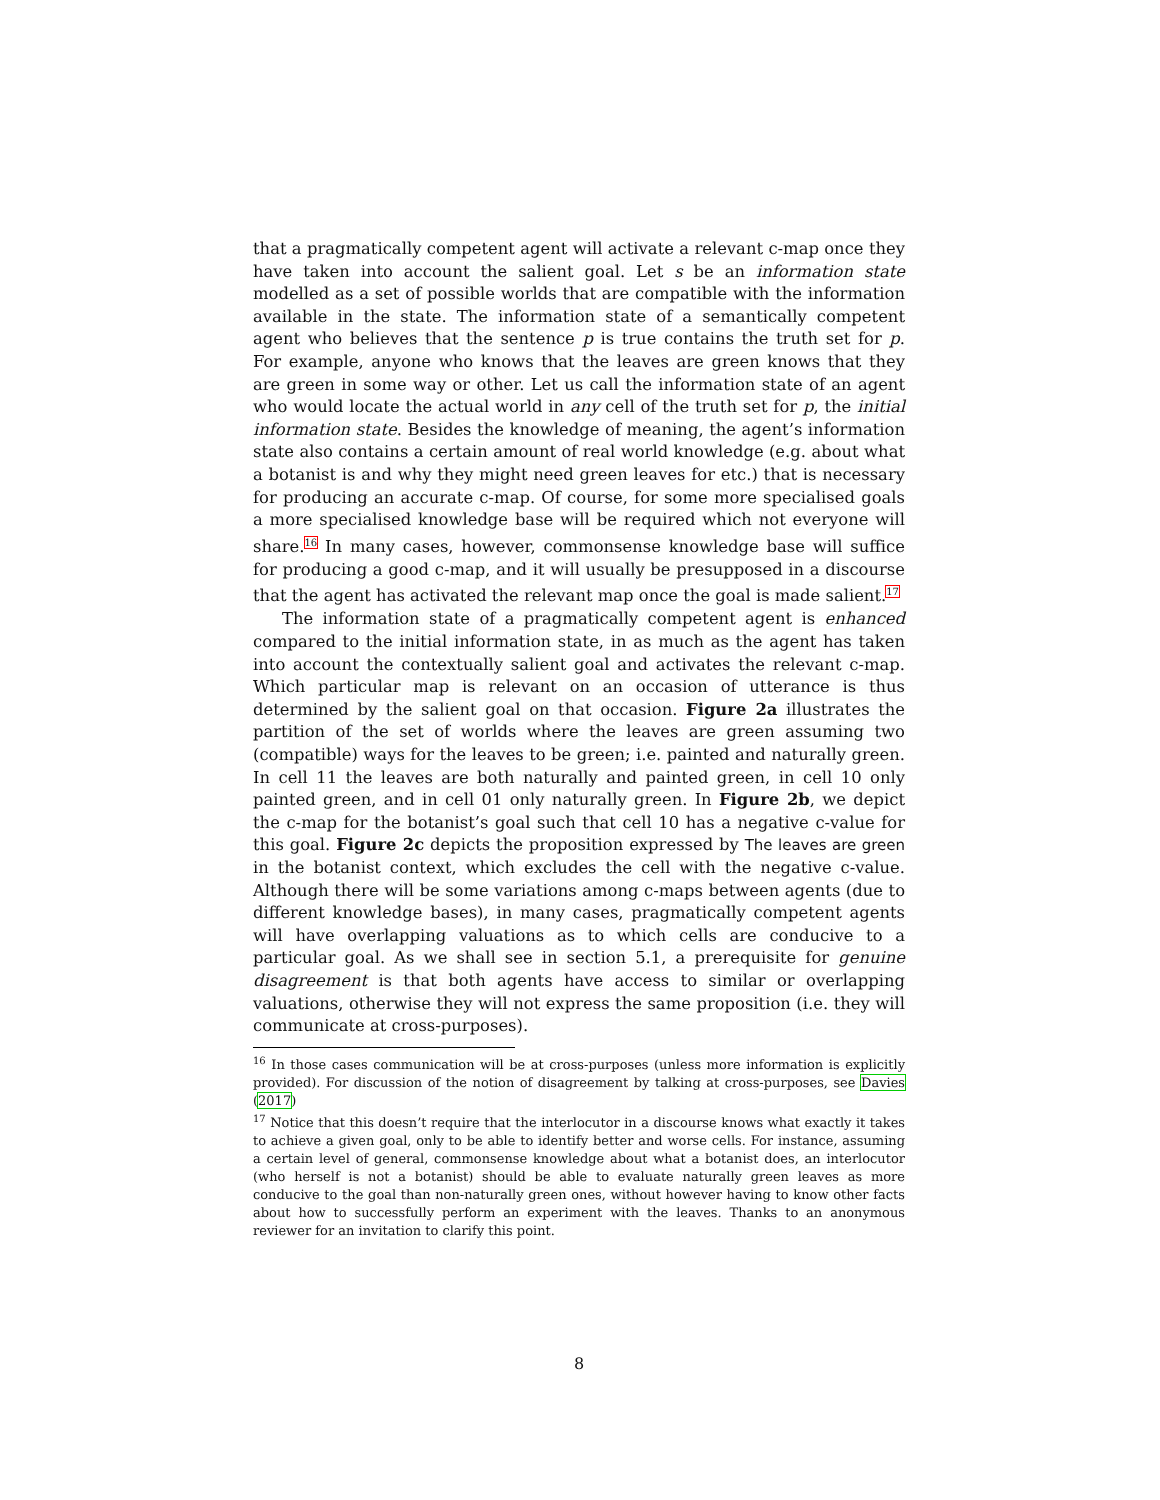that a pragmatically competent agent will activate a relevant c-map once they have taken into account the salient goal. Let s be an information state modelled as a set of possible worlds that are compatible with the information available in the state. The information state of a semantically competent agent who believes that the sentence p is true contains the truth set for p. For example, anyone who knows that the leaves are green knows that they are green in some way or other. Let us call the information state of an agent who would locate the actual world in any cell of the truth set for p, the initial information state. Besides the knowledge of meaning, the agent’s information state also contains a certain amount of real world knowledge (e.g. about what a botanist is and why they might need green leaves for etc.) that is necessary for producing an accurate c-map. Of course, for some more specialised goals a more specialised knowledge base will be required which not everyone will share.<sup>16</sup> In many cases, however, commonsense knowledge base will suffice for producing a good c-map, and it will usually be presupposed in a discourse that the agent has activated the relevant map once the goal is made salient.<sup>17</sup>
The information state of a pragmatically competent agent is enhanced compared to the initial information state, in as much as the agent has taken into account the contextually salient goal and activates the relevant c-map. Which particular map is relevant on an occasion of utterance is thus determined by the salient goal on that occasion. Figure 2a illustrates the partition of the set of worlds where the leaves are green assuming two (compatible) ways for the leaves to be green; i.e. painted and naturally green. In cell 11 the leaves are both naturally and painted green, in cell 10 only painted green, and in cell 01 only naturally green. In Figure 2b, we depict the c-map for the botanist’s goal such that cell 10 has a negative c-value for this goal. Figure 2c depicts the proposition expressed by The leaves are green in the botanist context, which excludes the cell with the negative c-value. Although there will be some variations among c-maps between agents (due to different knowledge bases), in many cases, pragmatically competent agents will have overlapping valuations as to which cells are conducive to a particular goal. As we shall see in section 5.1, a prerequisite for genuine disagreement is that both agents have access to similar or overlapping valuations, otherwise they will not express the same proposition (i.e. they will communicate at cross-purposes).
<sup>16</sup> In those cases communication will be at cross-purposes (unless more information is explicitly provided). For discussion of the notion of disagreement by talking at cross-purposes, see Davies (2017)
<sup>17</sup> Notice that this doesn’t require that the interlocutor in a discourse knows what exactly it takes to achieve a given goal, only to be able to identify better and worse cells. For instance, assuming a certain level of general, commonsense knowledge about what a botanist does, an interlocutor (who herself is not a botanist) should be able to evaluate naturally green leaves as more conducive to the goal than non-naturally green ones, without however having to know other facts about how to successfully perform an experiment with the leaves. Thanks to an anonymous reviewer for an invitation to clarify this point.
8